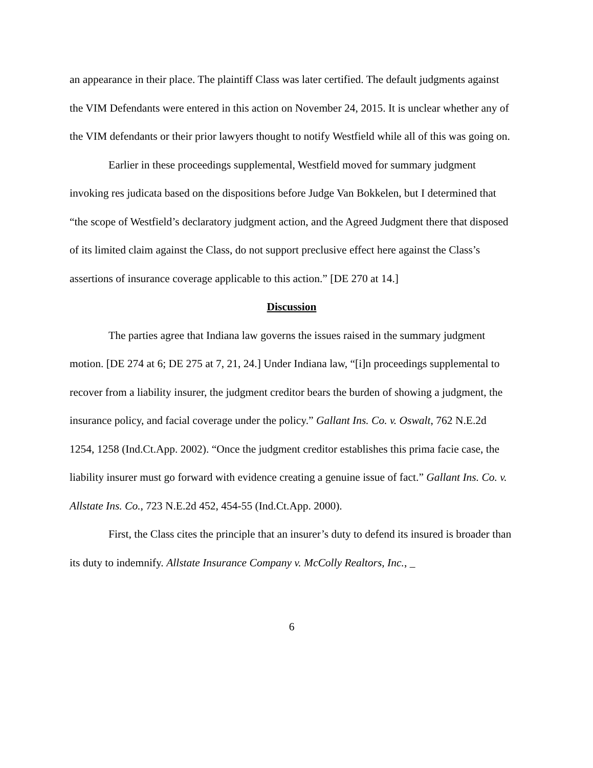an appearance in their place. The plaintiff Class was later certified. The default judgments against the VIM Defendants were entered in this action on November 24, 2015. It is unclear whether any of the VIM defendants or their prior lawyers thought to notify Westfield while all of this was going on.
Earlier in these proceedings supplemental, Westfield moved for summary judgment invoking res judicata based on the dispositions before Judge Van Bokkelen, but I determined that “the scope of Westfield’s declaratory judgment action, and the Agreed Judgment there that disposed of its limited claim against the Class, do not support preclusive effect here against the Class’s assertions of insurance coverage applicable to this action.” [DE 270 at 14.]
Discussion
The parties agree that Indiana law governs the issues raised in the summary judgment motion. [DE 274 at 6; DE 275 at 7, 21, 24.] Under Indiana law, “[i]n proceedings supplemental to recover from a liability insurer, the judgment creditor bears the burden of showing a judgment, the insurance policy, and facial coverage under the policy.” Gallant Ins. Co. v. Oswalt, 762 N.E.2d 1254, 1258 (Ind.Ct.App. 2002). “Once the judgment creditor establishes this prima facie case, the liability insurer must go forward with evidence creating a genuine issue of fact.” Gallant Ins. Co. v. Allstate Ins. Co., 723 N.E.2d 452, 454-55 (Ind.Ct.App. 2000).
First, the Class cites the principle that an insurer’s duty to defend its insured is broader than its duty to indemnify. Allstate Insurance Company v. McColly Realtors, Inc., _
6